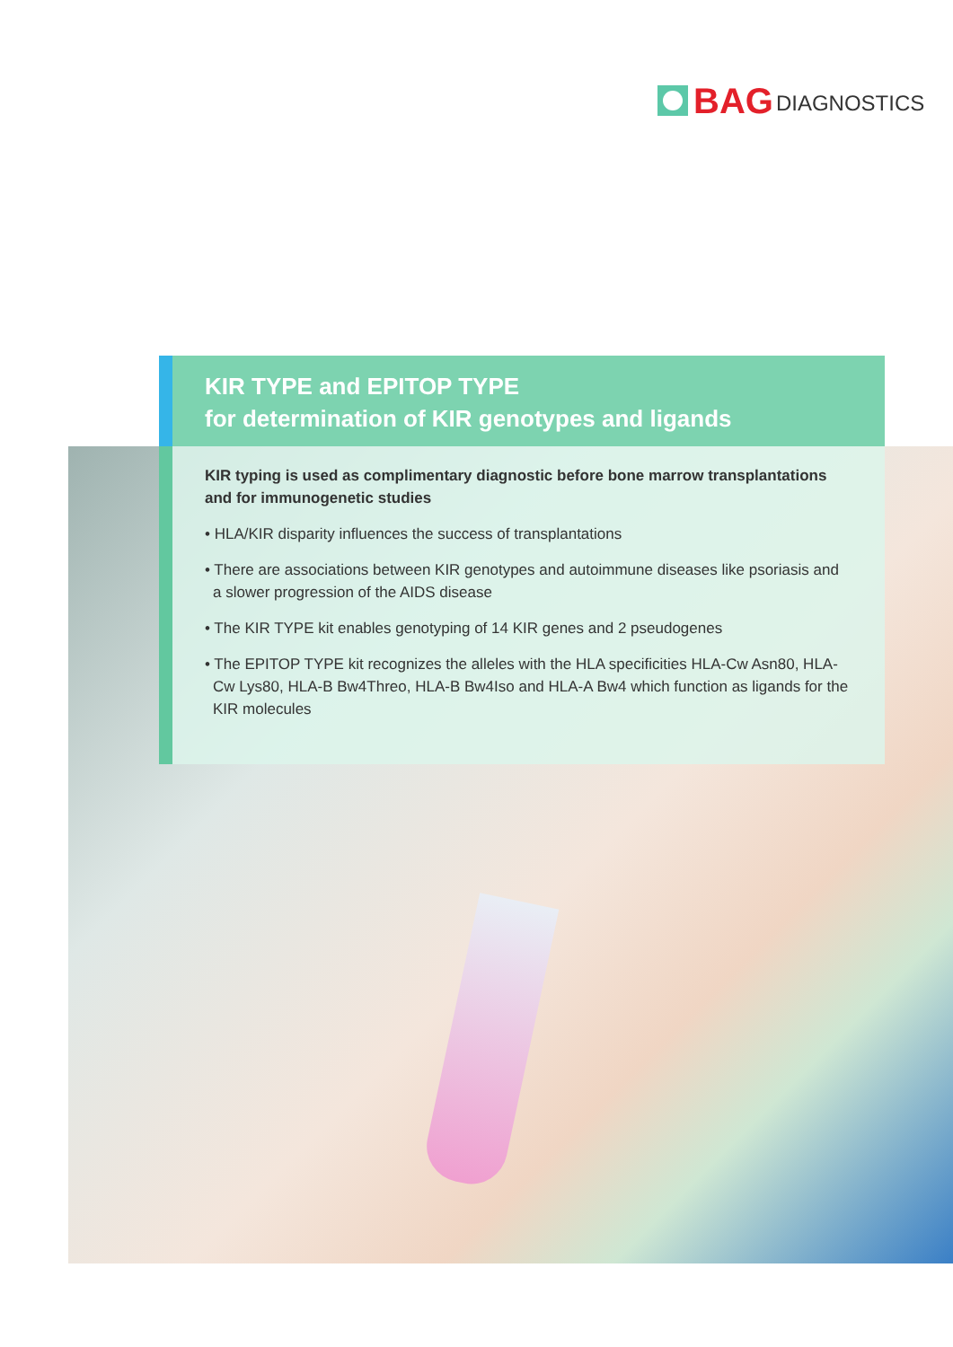BAG DIAGNOSTICS
KIR TYPE and EPITOP TYPE
for determination of KIR genotypes and ligands
KIR typing is used as complimentary diagnostic before bone marrow transplantations and for immunogenetic studies
• HLA/KIR disparity influences the success of transplantations
• There are associations between KIR genotypes and autoimmune diseases like psoriasis and a slower progression of the AIDS disease
• The KIR TYPE kit enables genotyping of 14 KIR genes and 2 pseudogenes
• The EPITOP TYPE kit recognizes the alleles with the HLA specificities HLA-Cw Asn80, HLA-Cw Lys80, HLA-B Bw4Threo, HLA-B Bw4Iso and HLA-A Bw4 which function as ligands for the KIR molecules